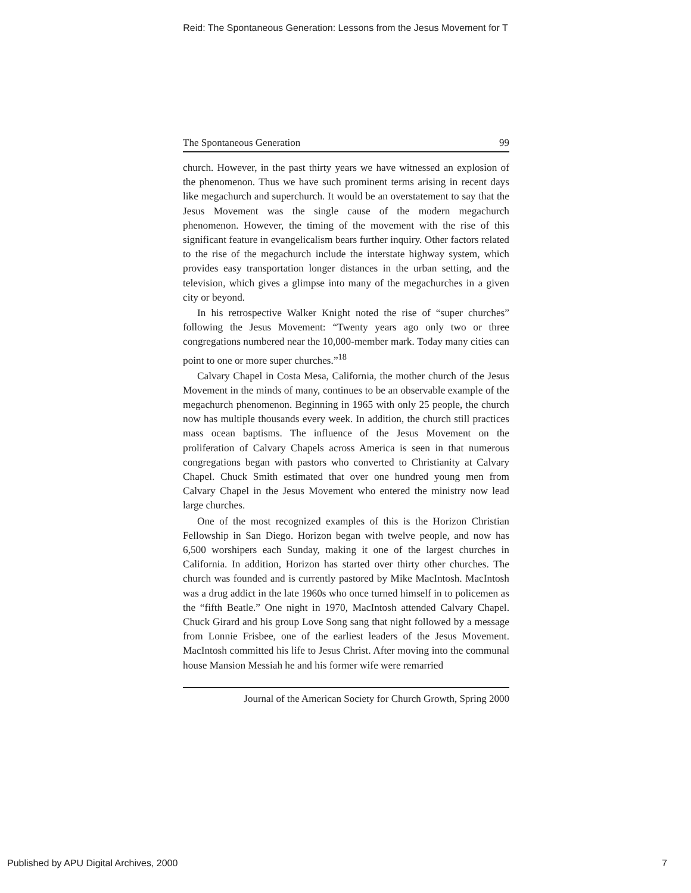Reid: The Spontaneous Generation: Lessons from the Jesus Movement for T
The Spontaneous Generation 99
church. However, in the past thirty years we have witnessed an explosion of the phenomenon. Thus we have such prominent terms arising in recent days like megachurch and superchurch. It would be an overstatement to say that the Jesus Movement was the single cause of the modern megachurch phenomenon. However, the timing of the movement with the rise of this significant feature in evangelicalism bears further inquiry. Other factors related to the rise of the megachurch include the interstate highway system, which provides easy transportation longer distances in the urban setting, and the television, which gives a glimpse into many of the megachurches in a given city or beyond.
In his retrospective Walker Knight noted the rise of “super churches” following the Jesus Movement: “Twenty years ago only two or three congregations numbered near the 10,000-member mark. Today many cities can point to one or more super churches.”<sup>18</sup>
Calvary Chapel in Costa Mesa, California, the mother church of the Jesus Movement in the minds of many, continues to be an observable example of the megachurch phenomenon. Beginning in 1965 with only 25 people, the church now has multiple thousands every week. In addition, the church still practices mass ocean baptisms. The influence of the Jesus Movement on the proliferation of Calvary Chapels across America is seen in that numerous congregations began with pastors who converted to Christianity at Calvary Chapel. Chuck Smith estimated that over one hundred young men from Calvary Chapel in the Jesus Movement who entered the ministry now lead large churches.
One of the most recognized examples of this is the Horizon Christian Fellowship in San Diego. Horizon began with twelve people, and now has 6,500 worshipers each Sunday, making it one of the largest churches in California. In addition, Horizon has started over thirty other churches. The church was founded and is currently pastored by Mike MacIntosh. MacIntosh was a drug addict in the late 1960s who once turned himself in to policemen as the “fifth Beatle.” One night in 1970, MacIntosh attended Calvary Chapel. Chuck Girard and his group Love Song sang that night followed by a message from Lonnie Frisbee, one of the earliest leaders of the Jesus Movement. MacIntosh committed his life to Jesus Christ. After moving into the communal house Mansion Messiah he and his former wife were remarried
Journal of the American Society for Church Growth, Spring 2000
Published by APU Digital Archives, 2000
7